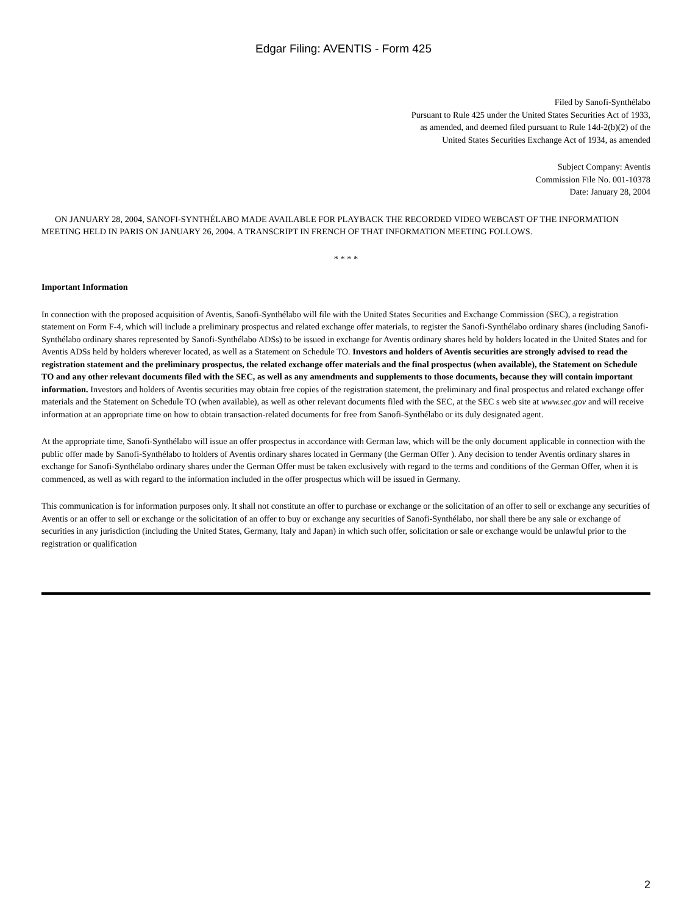Edgar Filing: AVENTIS - Form 425
Filed by Sanofi-Synthélabo
Pursuant to Rule 425 under the United States Securities Act of 1933,
as amended, and deemed filed pursuant to Rule 14d-2(b)(2) of the
United States Securities Exchange Act of 1934, as amended
Subject Company: Aventis
Commission File No. 001-10378
Date: January 28, 2004
ON JANUARY 28, 2004, SANOFI-SYNTHÉLABO MADE AVAILABLE FOR PLAYBACK THE RECORDED VIDEO WEBCAST OF THE INFORMATION MEETING HELD IN PARIS ON JANUARY 26, 2004. A TRANSCRIPT IN FRENCH OF THAT INFORMATION MEETING FOLLOWS.
* * * *
Important Information
In connection with the proposed acquisition of Aventis, Sanofi-Synthélabo will file with the United States Securities and Exchange Commission (SEC), a registration statement on Form F-4, which will include a preliminary prospectus and related exchange offer materials, to register the Sanofi-Synthélabo ordinary shares (including Sanofi-Synthélabo ordinary shares represented by Sanofi-Synthélabo ADSs) to be issued in exchange for Aventis ordinary shares held by holders located in the United States and for Aventis ADSs held by holders wherever located, as well as a Statement on Schedule TO. Investors and holders of Aventis securities are strongly advised to read the registration statement and the preliminary prospectus, the related exchange offer materials and the final prospectus (when available), the Statement on Schedule TO and any other relevant documents filed with the SEC, as well as any amendments and supplements to those documents, because they will contain important information. Investors and holders of Aventis securities may obtain free copies of the registration statement, the preliminary and final prospectus and related exchange offer materials and the Statement on Schedule TO (when available), as well as other relevant documents filed with the SEC, at the SEC s web site at www.sec.gov and will receive information at an appropriate time on how to obtain transaction-related documents for free from Sanofi-Synthélabo or its duly designated agent.
At the appropriate time, Sanofi-Synthélabo will issue an offer prospectus in accordance with German law, which will be the only document applicable in connection with the public offer made by Sanofi-Synthélabo to holders of Aventis ordinary shares located in Germany (the German Offer ). Any decision to tender Aventis ordinary shares in exchange for Sanofi-Synthélabo ordinary shares under the German Offer must be taken exclusively with regard to the terms and conditions of the German Offer, when it is commenced, as well as with regard to the information included in the offer prospectus which will be issued in Germany.
This communication is for information purposes only. It shall not constitute an offer to purchase or exchange or the solicitation of an offer to sell or exchange any securities of Aventis or an offer to sell or exchange or the solicitation of an offer to buy or exchange any securities of Sanofi-Synthélabo, nor shall there be any sale or exchange of securities in any jurisdiction (including the United States, Germany, Italy and Japan) in which such offer, solicitation or sale or exchange would be unlawful prior to the registration or qualification
2